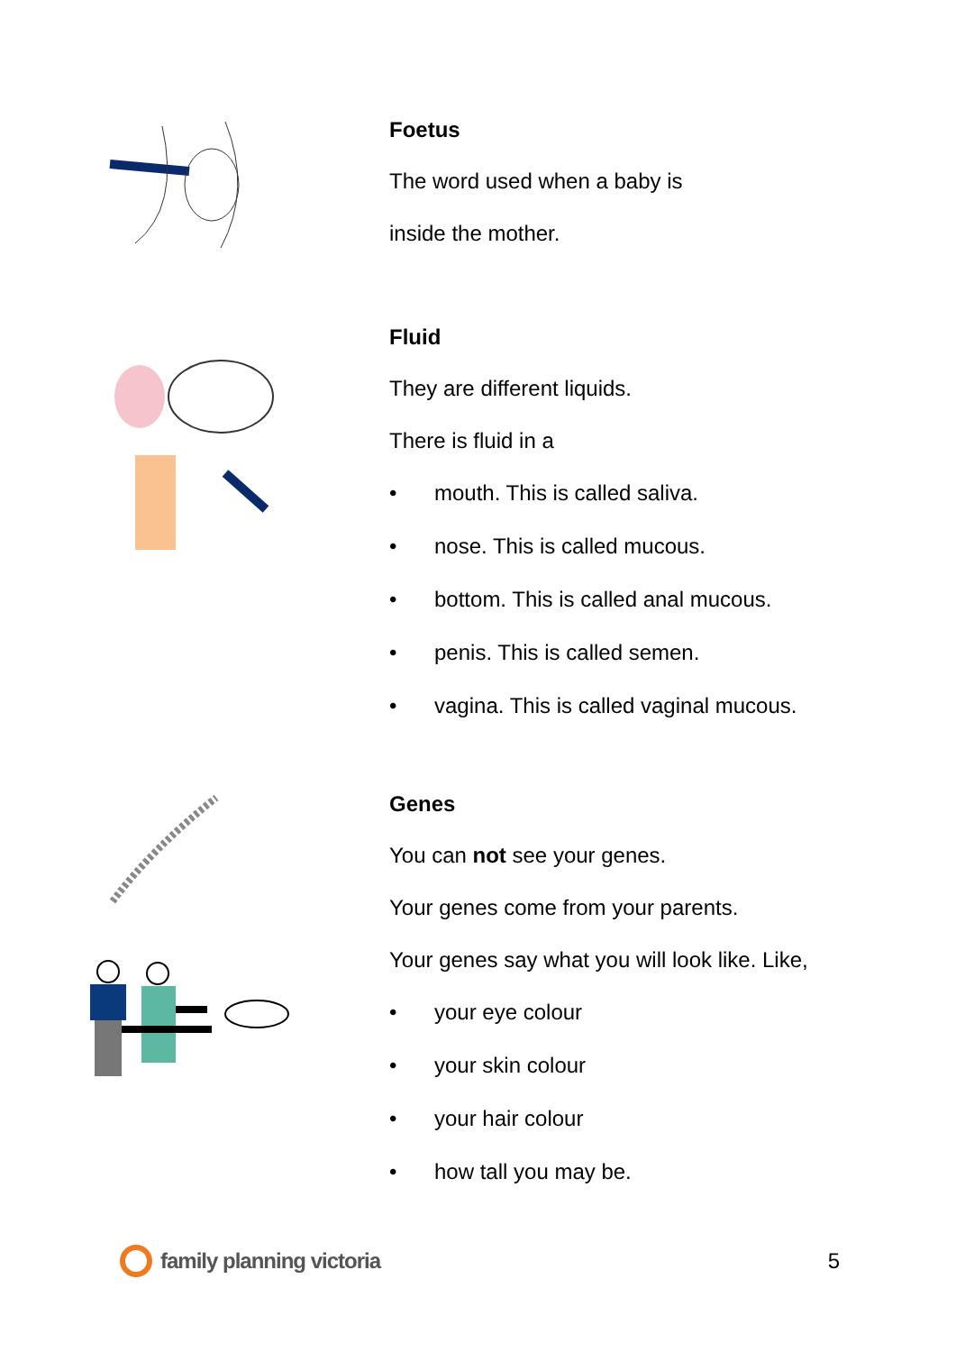Foetus
The word used when a baby is
inside the mother.
Fluid
They are different liquids.
There is fluid in a
• mouth. This is called saliva.
• nose. This is called mucous.
• bottom. This is called anal mucous.
• penis. This is called semen.
• vagina. This is called vaginal mucous.
Genes
You can not see your genes.
Your genes come from your parents.
Your genes say what you will look like. Like,
• your eye colour
• your skin colour
• your hair colour
• how tall you may be.
family planning victoria 5